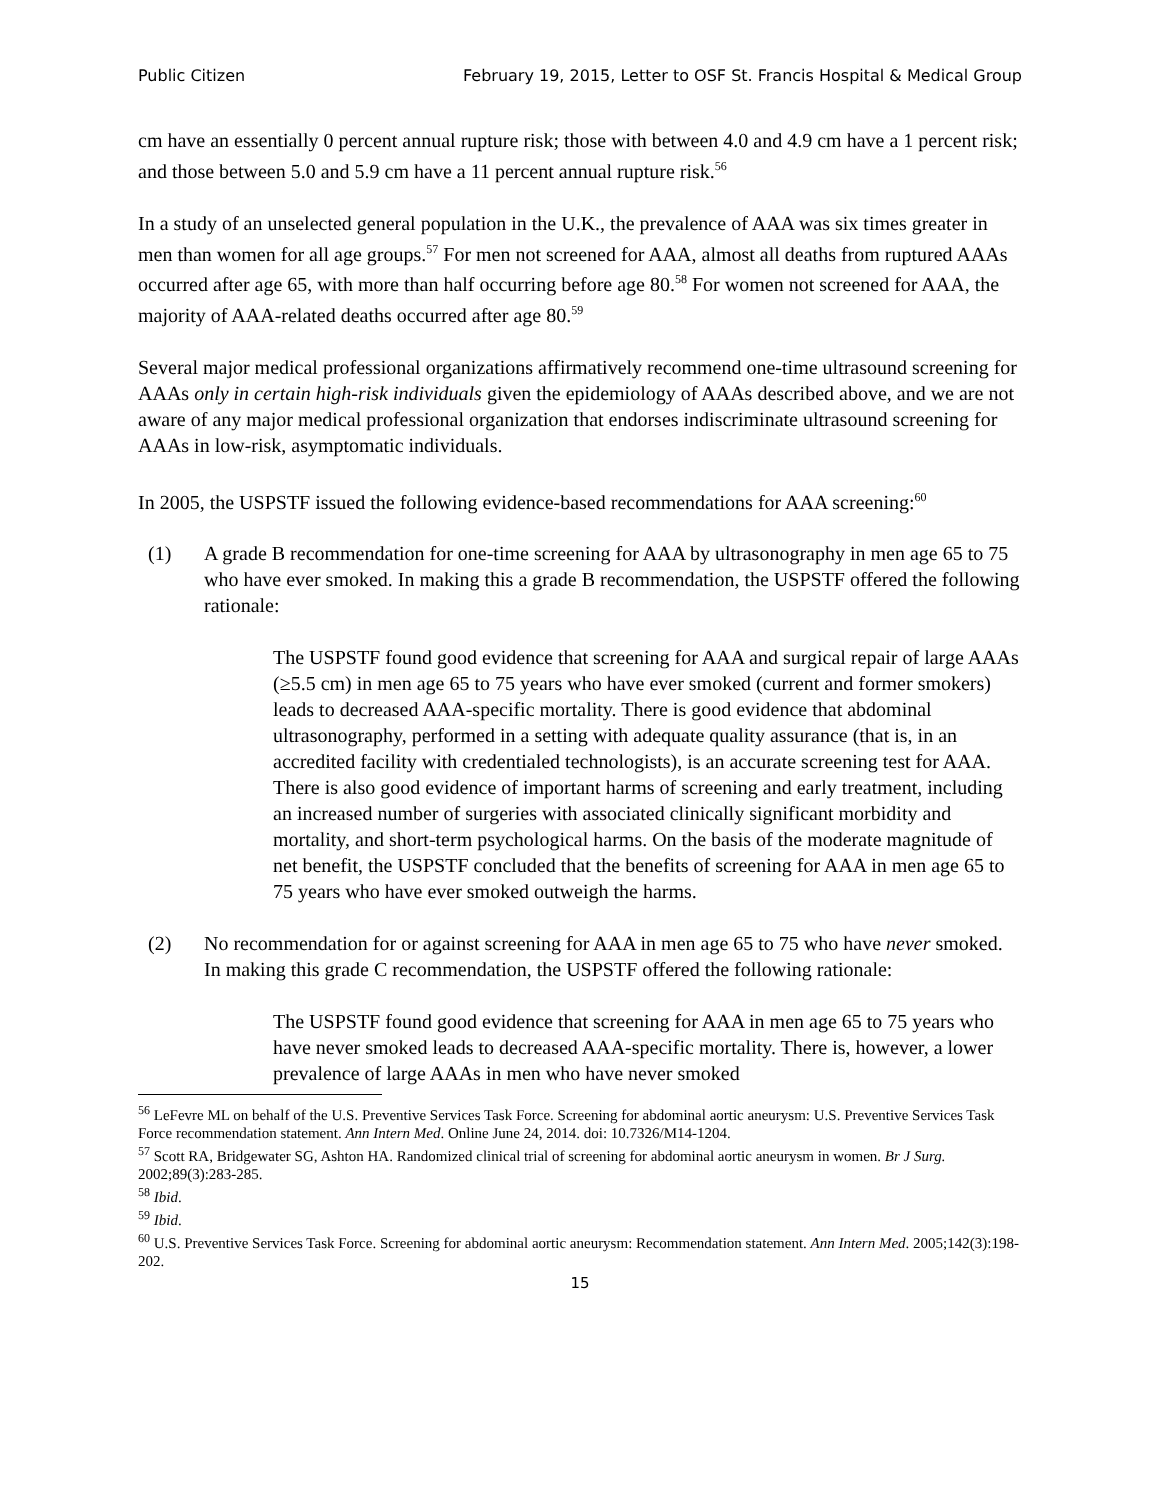Public Citizen February 19, 2015, Letter to OSF St. Francis Hospital & Medical Group
cm have an essentially 0 percent annual rupture risk; those with between 4.0 and 4.9 cm have a 1 percent risk; and those between 5.0 and 5.9 cm have a 11 percent annual rupture risk.<sup>56</sup>
In a study of an unselected general population in the U.K., the prevalence of AAA was six times greater in men than women for all age groups.<sup>57</sup> For men not screened for AAA, almost all deaths from ruptured AAAs occurred after age 65, with more than half occurring before age 80.<sup>58</sup> For women not screened for AAA, the majority of AAA-related deaths occurred after age 80.<sup>59</sup>
Several major medical professional organizations affirmatively recommend one-time ultrasound screening for AAAs only in certain high-risk individuals given the epidemiology of AAAs described above, and we are not aware of any major medical professional organization that endorses indiscriminate ultrasound screening for AAAs in low-risk, asymptomatic individuals.
In 2005, the USPSTF issued the following evidence-based recommendations for AAA screening:<sup>60</sup>
(1) A grade B recommendation for one-time screening for AAA by ultrasonography in men age 65 to 75 who have ever smoked. In making this a grade B recommendation, the USPSTF offered the following rationale:
The USPSTF found good evidence that screening for AAA and surgical repair of large AAAs (≥5.5 cm) in men age 65 to 75 years who have ever smoked (current and former smokers) leads to decreased AAA-specific mortality. There is good evidence that abdominal ultrasonography, performed in a setting with adequate quality assurance (that is, in an accredited facility with credentialed technologists), is an accurate screening test for AAA. There is also good evidence of important harms of screening and early treatment, including an increased number of surgeries with associated clinically significant morbidity and mortality, and short-term psychological harms. On the basis of the moderate magnitude of net benefit, the USPSTF concluded that the benefits of screening for AAA in men age 65 to 75 years who have ever smoked outweigh the harms.
(2) No recommendation for or against screening for AAA in men age 65 to 75 who have never smoked. In making this grade C recommendation, the USPSTF offered the following rationale:
The USPSTF found good evidence that screening for AAA in men age 65 to 75 years who have never smoked leads to decreased AAA-specific mortality. There is, however, a lower prevalence of large AAAs in men who have never smoked
<sup>56</sup> LeFevre ML on behalf of the U.S. Preventive Services Task Force. Screening for abdominal aortic aneurysm: U.S. Preventive Services Task Force recommendation statement. Ann Intern Med. Online June 24, 2014. doi: 10.7326/M14-1204.
<sup>57</sup> Scott RA, Bridgewater SG, Ashton HA. Randomized clinical trial of screening for abdominal aortic aneurysm in women. Br J Surg. 2002;89(3):283-285.
<sup>58</sup> Ibid.
<sup>59</sup> Ibid.
<sup>60</sup> U.S. Preventive Services Task Force. Screening for abdominal aortic aneurysm: Recommendation statement. Ann Intern Med. 2005;142(3):198-202.
15